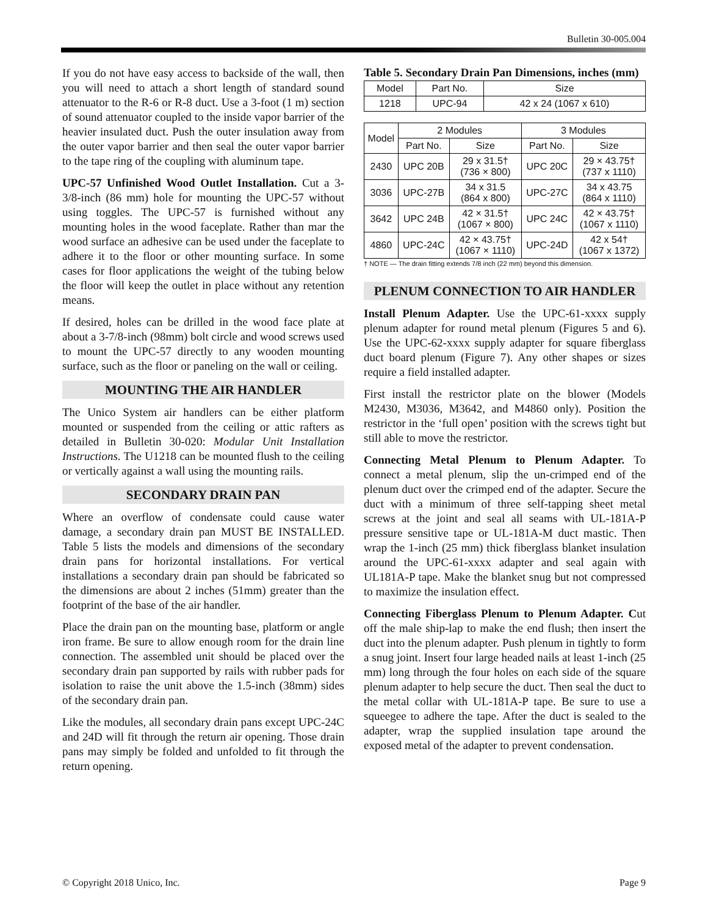Bulletin 30-005.004
If you do not have easy access to backside of the wall, then you will need to attach a short length of standard sound attenuator to the R-6 or R-8 duct. Use a 3-foot (1 m) section of sound attenuator coupled to the inside vapor barrier of the heavier insulated duct. Push the outer insulation away from the outer vapor barrier and then seal the outer vapor barrier to the tape ring of the coupling with aluminum tape.
UPC-57 Unfinished Wood Outlet Installation. Cut a 3-3/8-inch (86 mm) hole for mounting the UPC-57 without using toggles. The UPC-57 is furnished without any mounting holes in the wood faceplate. Rather than mar the wood surface an adhesive can be used under the faceplate to adhere it to the floor or other mounting surface. In some cases for floor applications the weight of the tubing below the floor will keep the outlet in place without any retention means.
If desired, holes can be drilled in the wood face plate at about a 3-7/8-inch (98mm) bolt circle and wood screws used to mount the UPC-57 directly to any wooden mounting surface, such as the floor or paneling on the wall or ceiling.
MOUNTING THE AIR HANDLER
The Unico System air handlers can be either platform mounted or suspended from the ceiling or attic rafters as detailed in Bulletin 30-020: Modular Unit Installation Instructions. The U1218 can be mounted flush to the ceiling or vertically against a wall using the mounting rails.
SECONDARY DRAIN PAN
Where an overflow of condensate could cause water damage, a secondary drain pan MUST BE INSTALLED. Table 5 lists the models and dimensions of the secondary drain pans for horizontal installations. For vertical installations a secondary drain pan should be fabricated so the dimensions are about 2 inches (51mm) greater than the footprint of the base of the air handler.
Place the drain pan on the mounting base, platform or angle iron frame. Be sure to allow enough room for the drain line connection. The assembled unit should be placed over the secondary drain pan supported by rails with rubber pads for isolation to raise the unit above the 1.5-inch (38mm) sides of the secondary drain pan.
Like the modules, all secondary drain pans except UPC-24C and 24D will fit through the return air opening. Those drain pans may simply be folded and unfolded to fit through the return opening.
Table 5. Secondary Drain Pan Dimensions, inches (mm)
| Model | Part No. | Size |
| --- | --- | --- |
| 1218 | UPC-94 | 42 x 24 (1067 x 610) |
| Model | 2 Modules | | 3 Modules | |
| --- | --- | --- | --- | --- |
| | Part No. | Size | Part No. | Size |
| 2430 | UPC 20B | 29 x 31.5† (736 × 800) | UPC 20C | 29 × 43.75† (737 x 1110) |
| 3036 | UPC-27B | 34 x 31.5 (864 x 800) | UPC-27C | 34 x 43.75 (864 x 1110) |
| 3642 | UPC 24B | 42 × 31.5† (1067 × 800) | UPC 24C | 42 × 43.75† (1067 x 1110) |
| 4860 | UPC-24C | 42 × 43.75† (1067 × 1110) | UPC-24D | 42 x 54† (1067 x 1372) |
† NOTE — The drain fitting extends 7/8 inch (22 mm) beyond this dimension.
PLENUM CONNECTION TO AIR HANDLER
Install Plenum Adapter. Use the UPC-61-xxxx supply plenum adapter for round metal plenum (Figures 5 and 6). Use the UPC-62-xxxx supply adapter for square fiberglass duct board plenum (Figure 7). Any other shapes or sizes require a field installed adapter.
First install the restrictor plate on the blower (Models M2430, M3036, M3642, and M4860 only). Position the restrictor in the ‘full open’ position with the screws tight but still able to move the restrictor.
Connecting Metal Plenum to Plenum Adapter. To connect a metal plenum, slip the un-crimped end of the plenum duct over the crimped end of the adapter. Secure the duct with a minimum of three self-tapping sheet metal screws at the joint and seal all seams with UL-181A-P pressure sensitive tape or UL-181A-M duct mastic. Then wrap the 1-inch (25 mm) thick fiberglass blanket insulation around the UPC-61-xxxx adapter and seal again with UL181A-P tape. Make the blanket snug but not compressed to maximize the insulation effect.
Connecting Fiberglass Plenum to Plenum Adapter. Cut off the male ship-lap to make the end flush; then insert the duct into the plenum adapter. Push plenum in tightly to form a snug joint. Insert four large headed nails at least 1-inch (25 mm) long through the four holes on each side of the square plenum adapter to help secure the duct. Then seal the duct to the metal collar with UL-181A-P tape. Be sure to use a squeegee to adhere the tape. After the duct is sealed to the adapter, wrap the supplied insulation tape around the exposed metal of the adapter to prevent condensation.
© Copyright 2018 Unico, Inc. Page 9